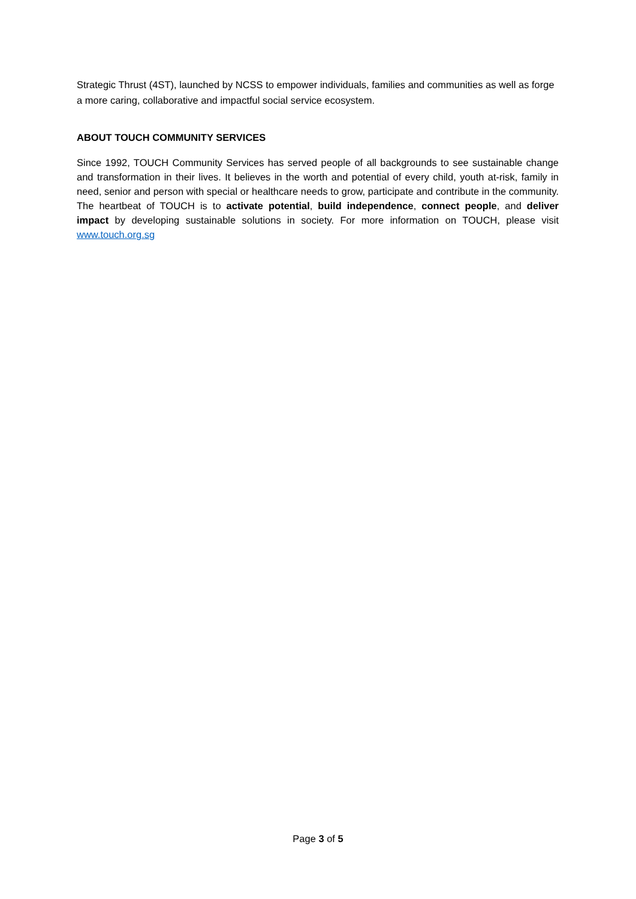Strategic Thrust (4ST), launched by NCSS to empower individuals, families and communities as well as forge a more caring, collaborative and impactful social service ecosystem.
ABOUT TOUCH COMMUNITY SERVICES
Since 1992, TOUCH Community Services has served people of all backgrounds to see sustainable change and transformation in their lives. It believes in the worth and potential of every child, youth at-risk, family in need, senior and person with special or healthcare needs to grow, participate and contribute in the community. The heartbeat of TOUCH is to activate potential, build independence, connect people, and deliver impact by developing sustainable solutions in society. For more information on TOUCH, please visit www.touch.org.sg
Page 3 of 5